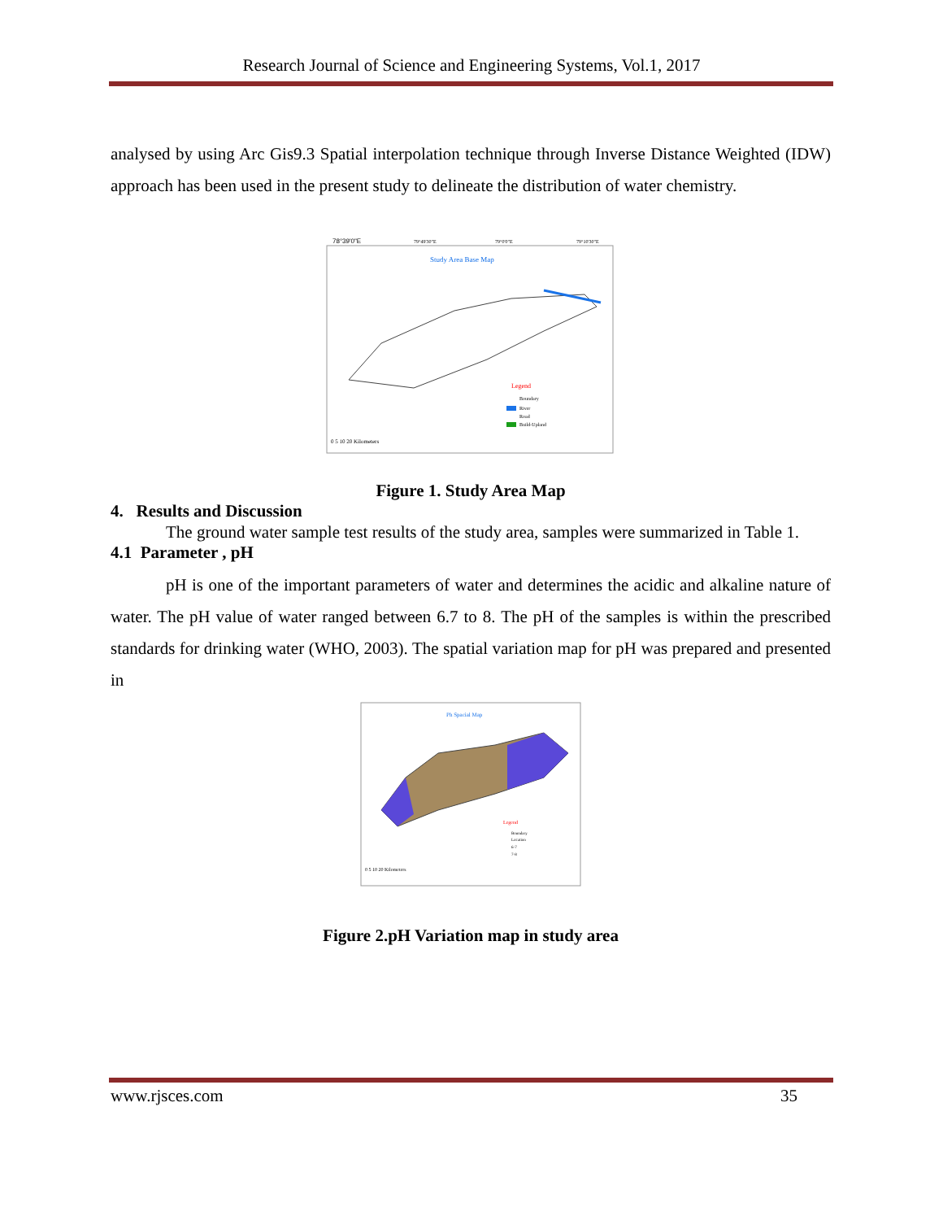Research Journal of Science and Engineering Systems, Vol.1, 2017
analysed by using Arc Gis9.3 Spatial interpolation technique through Inverse Distance Weighted (IDW) approach has been used in the present study to delineate the distribution of water chemistry.
Study Area Base Map
Legend
Boundary
River
Road
Build-Upland
78°39'0"E
79°49'30"E
79°0'0"E
79°10'30"E
0 5 10 20 Kilometers
Figure 1. Study Area Map
4. Results and Discussion
The ground water sample test results of the study area, samples were summarized in Table 1.
4.1 Parameter , pH
pH is one of the important parameters of water and determines the acidic and alkaline nature of water. The pH value of water ranged between 6.7 to 8. The pH of the samples is within the prescribed standards for drinking water (WHO, 2003). The spatial variation map for pH was prepared and presented in
Ph Spacial Map
Legend
Boundary
Location
6-7
7-8
0 5 10 20 Kilometers
Figure 2.pH Variation map in study area
www.rjsces.com 35